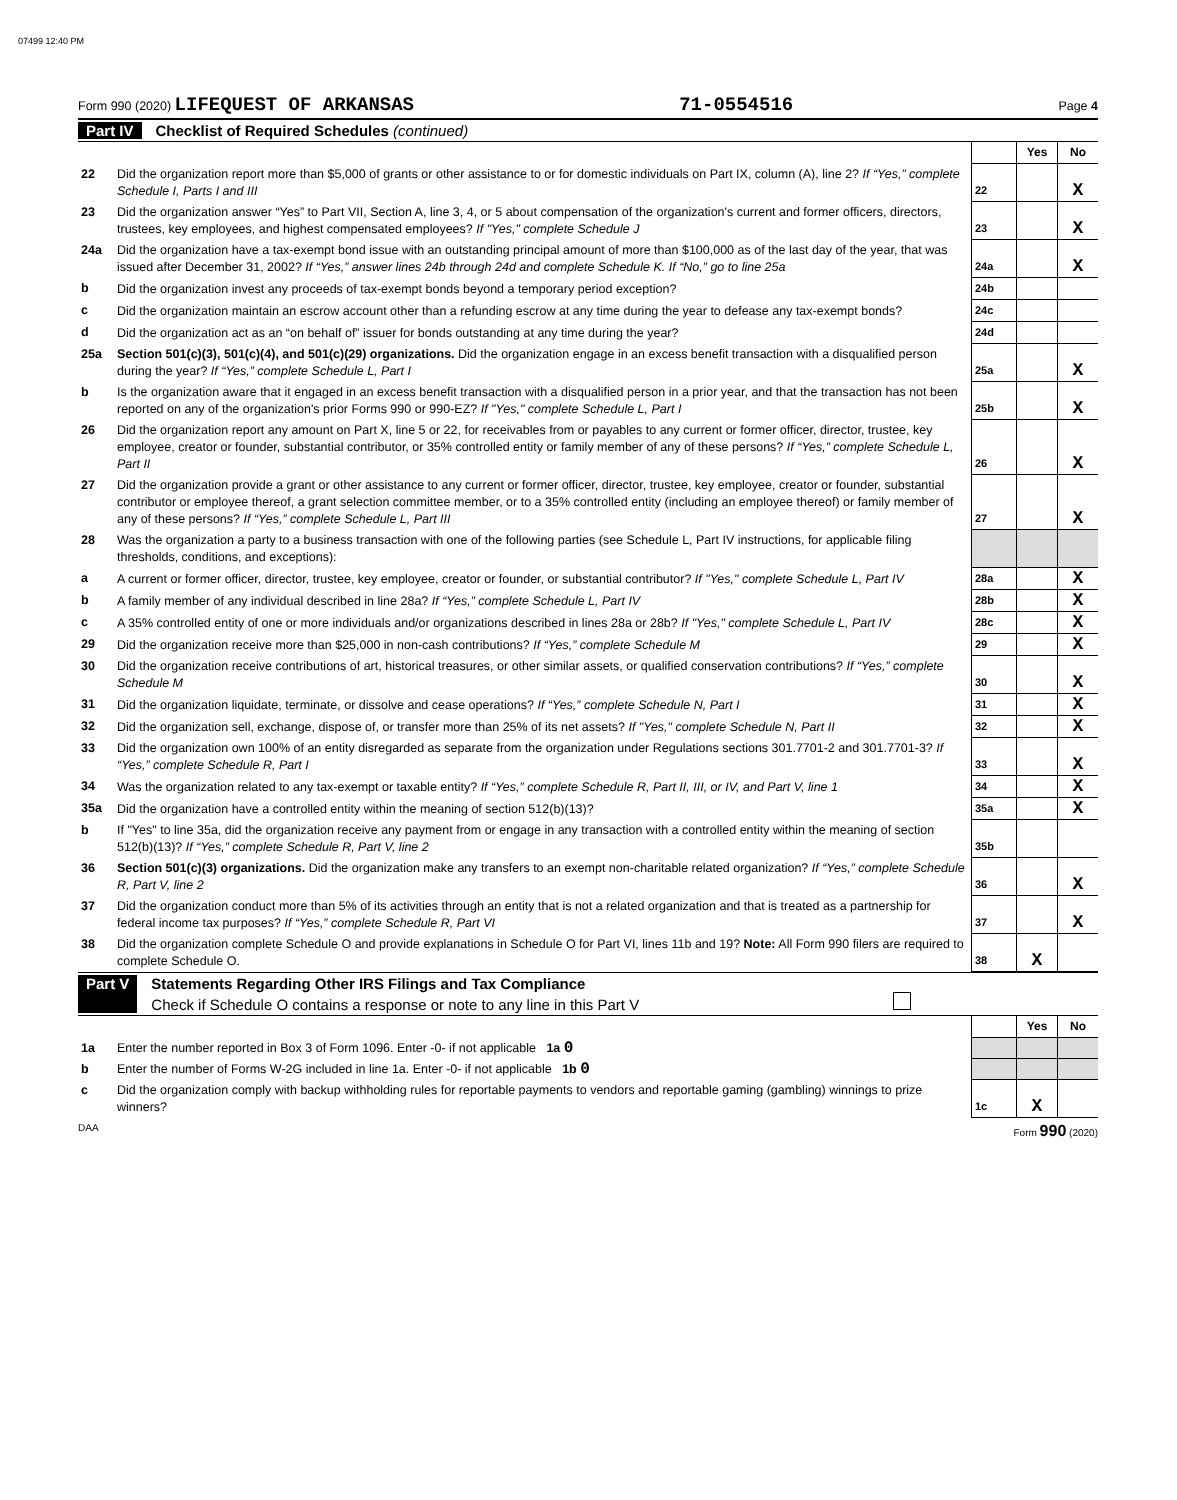07499 12:40 PM
Form 990 (2020) LIFEQUEST OF ARKANSAS 71-0554516 Page 4
Part IV Checklist of Required Schedules (continued)
| | | | Yes | No |
| 22 | Did the organization report more than $5,000 of grants or other assistance to or for domestic individuals on Part IX, column (A), line 2? If “Yes,” complete Schedule I, Parts I and III | 22 | | X |
| 23 | Did the organization answer “Yes” to Part VII, Section A, line 3, 4, or 5 about compensation of the organization's current and former officers, directors, trustees, key employees, and highest compensated employees? If "Yes," complete Schedule J | 23 | | X |
| 24a | Did the organization have a tax-exempt bond issue with an outstanding principal amount of more than $100,000 as of the last day of the year, that was issued after December 31, 2002? If “Yes,” answer lines 24b through 24d and complete Schedule K. If “No,” go to line 25a | 24a | | X |
| b | Did the organization invest any proceeds of tax-exempt bonds beyond a temporary period exception? | 24b | | |
| c | Did the organization maintain an escrow account other than a refunding escrow at any time during the year to defease any tax-exempt bonds? | 24c | | |
| d | Did the organization act as an “on behalf of” issuer for bonds outstanding at any time during the year? | 24d | | |
| 25a | Section 501(c)(3), 501(c)(4), and 501(c)(29) organizations. Did the organization engage in an excess benefit transaction with a disqualified person during the year? If “Yes,” complete Schedule L, Part I | 25a | | X |
| b | Is the organization aware that it engaged in an excess benefit transaction with a disqualified person in a prior year, and that the transaction has not been reported on any of the organization's prior Forms 990 or 990-EZ? If "Yes," complete Schedule L, Part I | 25b | | X |
| 26 | Did the organization report any amount on Part X, line 5 or 22, for receivables from or payables to any current or former officer, director, trustee, key employee, creator or founder, substantial contributor, or 35% controlled entity or family member of any of these persons? If “Yes,” complete Schedule L, Part II | 26 | | X |
| 27 | Did the organization provide a grant or other assistance to any current or former officer, director, trustee, key employee, creator or founder, substantial contributor or employee thereof, a grant selection committee member, or to a 35% controlled entity (including an employee thereof) or family member of any of these persons? If “Yes,” complete Schedule L, Part III | 27 | | X |
| 28 | Was the organization a party to a business transaction with one of the following parties (see Schedule L, Part IV instructions, for applicable filing thresholds, conditions, and exceptions): | | | |
| a | A current or former officer, director, trustee, key employee, creator or founder, or substantial contributor? If "Yes," complete Schedule L, Part IV | 28a | | X |
| b | A family member of any individual described in line 28a? If “Yes,” complete Schedule L, Part IV | 28b | | X |
| c | A 35% controlled entity of one or more individuals and/or organizations described in lines 28a or 28b? If "Yes," complete Schedule L, Part IV | 28c | | X |
| 29 | Did the organization receive more than $25,000 in non-cash contributions? If “Yes,” complete Schedule M | 29 | | X |
| 30 | Did the organization receive contributions of art, historical treasures, or other similar assets, or qualified conservation contributions? If “Yes,” complete Schedule M | 30 | | X |
| 31 | Did the organization liquidate, terminate, or dissolve and cease operations? If “Yes,” complete Schedule N, Part I | 31 | | X |
| 32 | Did the organization sell, exchange, dispose of, or transfer more than 25% of its net assets? If "Yes," complete Schedule N, Part II | 32 | | X |
| 33 | Did the organization own 100% of an entity disregarded as separate from the organization under Regulations sections 301.7701-2 and 301.7701-3? If “Yes,” complete Schedule R, Part I | 33 | | X |
| 34 | Was the organization related to any tax-exempt or taxable entity? If “Yes,” complete Schedule R, Part II, III, or IV, and Part V, line 1 | 34 | | X |
| 35a | Did the organization have a controlled entity within the meaning of section 512(b)(13)? | 35a | | X |
| b | If "Yes" to line 35a, did the organization receive any payment from or engage in any transaction with a controlled entity within the meaning of section 512(b)(13)? If “Yes,” complete Schedule R, Part V, line 2 | 35b | | |
| 36 | Section 501(c)(3) organizations. Did the organization make any transfers to an exempt non-charitable related organization? If “Yes,” complete Schedule R, Part V, line 2 | 36 | | X |
| 37 | Did the organization conduct more than 5% of its activities through an entity that is not a related organization and that is treated as a partnership for federal income tax purposes? If “Yes,” complete Schedule R, Part VI | 37 | | X |
| 38 | Did the organization complete Schedule O and provide explanations in Schedule O for Part VI, lines 11b and 19? Note: All Form 990 filers are required to complete Schedule O. | 38 | X | |
Part V Statements Regarding Other IRS Filings and Tax Compliance
Check if Schedule O contains a response or note to any line in this Part V
| | | | Yes | No |
| 1a | Enter the number reported in Box 3 of Form 1096. Enter -0- if not applicable 1a 0 | | | |
| b | Enter the number of Forms W-2G included in line 1a. Enter -0- if not applicable 1b 0 | | | |
| c | Did the organization comply with backup withholding rules for reportable payments to vendors and reportable gaming (gambling) winnings to prize winners? | 1c | X | |
DAA Form 990 (2020)